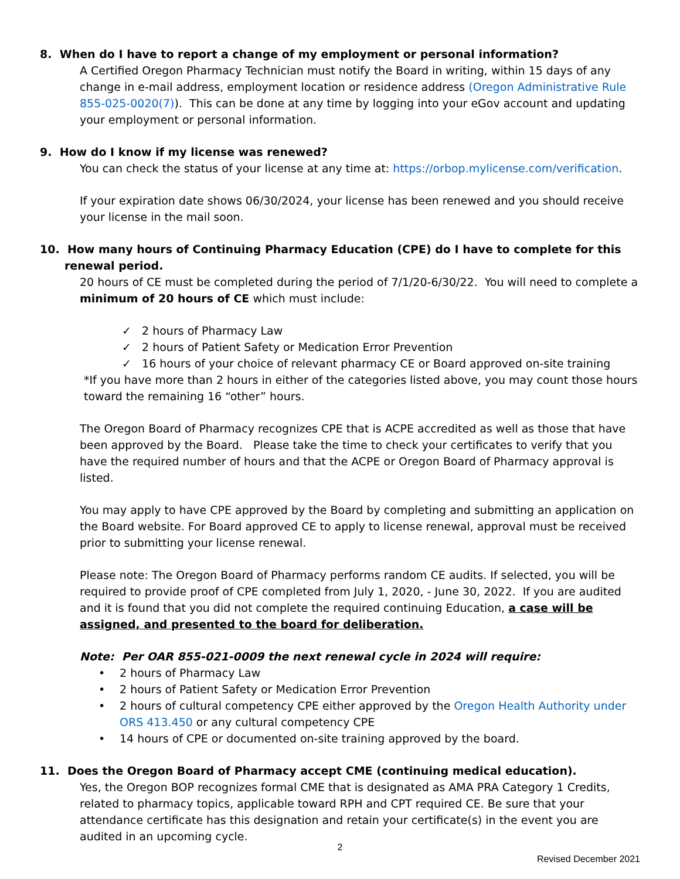8. When do I have to report a change of my employment or personal information?
A Certified Oregon Pharmacy Technician must notify the Board in writing, within 15 days of any change in e-mail address, employment location or residence address (Oregon Administrative Rule 855-025-0020(7)). This can be done at any time by logging into your eGov account and updating your employment or personal information.
9. How do I know if my license was renewed?
You can check the status of your license at any time at: https://orbop.mylicense.com/verification.
If your expiration date shows 06/30/2024, your license has been renewed and you should receive your license in the mail soon.
10. How many hours of Continuing Pharmacy Education (CPE) do I have to complete for this renewal period.
20 hours of CE must be completed during the period of 7/1/20-6/30/22. You will need to complete a minimum of 20 hours of CE which must include:
✓ 2 hours of Pharmacy Law
✓ 2 hours of Patient Safety or Medication Error Prevention
✓ 16 hours of your choice of relevant pharmacy CE or Board approved on-site training
*If you have more than 2 hours in either of the categories listed above, you may count those hours toward the remaining 16 “other” hours.
The Oregon Board of Pharmacy recognizes CPE that is ACPE accredited as well as those that have been approved by the Board. Please take the time to check your certificates to verify that you have the required number of hours and that the ACPE or Oregon Board of Pharmacy approval is listed.
You may apply to have CPE approved by the Board by completing and submitting an application on the Board website. For Board approved CE to apply to license renewal, approval must be received prior to submitting your license renewal.
Please note: The Oregon Board of Pharmacy performs random CE audits. If selected, you will be required to provide proof of CPE completed from July 1, 2020, - June 30, 2022. If you are audited and it is found that you did not complete the required continuing Education, a case will be assigned, and presented to the board for deliberation.
Note: Per OAR 855-021-0009 the next renewal cycle in 2024 will require:
• 2 hours of Pharmacy Law
• 2 hours of Patient Safety or Medication Error Prevention
• 2 hours of cultural competency CPE either approved by the Oregon Health Authority under ORS 413.450 or any cultural competency CPE
• 14 hours of CPE or documented on-site training approved by the board.
11. Does the Oregon Board of Pharmacy accept CME (continuing medical education).
Yes, the Oregon BOP recognizes formal CME that is designated as AMA PRA Category 1 Credits, related to pharmacy topics, applicable toward RPH and CPT required CE. Be sure that your attendance certificate has this designation and retain your certificate(s) in the event you are audited in an upcoming cycle.
2
Revised December 2021